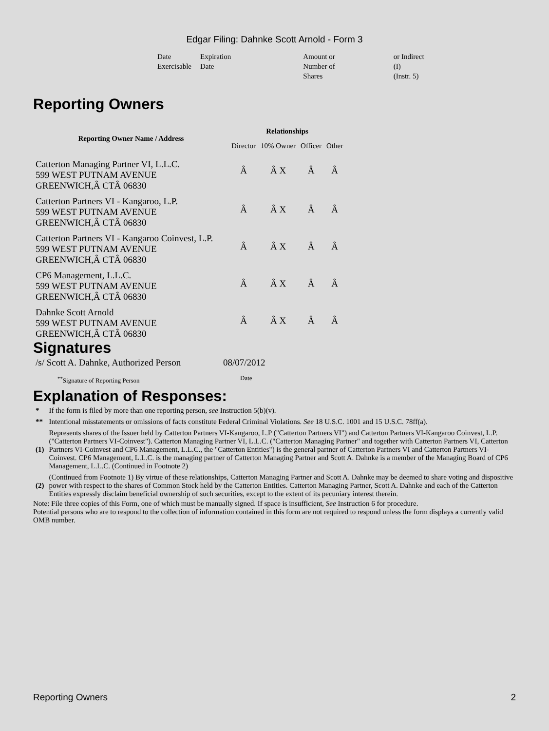Edgar Filing: Dahnke Scott Arnold - Form 3
| Date Exercisable | Expiration Date | Amount or Number of Shares | or Indirect (I) (Instr. 5) |
Reporting Owners
| Reporting Owner Name / Address | Relationships | | | |
| --- | --- | --- | --- | --- |
| | Director | 10% Owner | Officer | Other |
| Catterton Managing Partner VI, L.L.C. 599 WEST PUTNAM AVENUE GREENWICH,Â CTÂ 06830 | Â | Â X | Â | Â |
| Catterton Partners VI - Kangaroo, L.P. 599 WEST PUTNAM AVENUE GREENWICH,Â CTÂ 06830 | Â | Â X | Â | Â |
| Catterton Partners VI - Kangaroo Coinvest, L.P. 599 WEST PUTNAM AVENUE GREENWICH,Â CTÂ 06830 | Â | Â X | Â | Â |
| CP6 Management, L.L.C. 599 WEST PUTNAM AVENUE GREENWICH,Â CTÂ 06830 | Â | Â X | Â | Â |
| Dahnke Scott Arnold 599 WEST PUTNAM AVENUE GREENWICH,Â CTÂ 06830 | Â | Â X | Â | Â |
Signatures
| /s/ Scott A. Dahnke, Authorized Person | 08/07/2012 |
| <sup>**</sup> Signature of Reporting Person | Date |
Explanation of Responses:
| * | If the form is filed by more than one reporting person, see Instruction 5(b)(v). |
| ** | Intentional misstatements or omissions of facts constitute Federal Criminal Violations. See 18 U.S.C. 1001 and 15 U.S.C. 78ff(a). |
| (1) | Represents shares of the Issuer held by Catterton Partners VI-Kangaroo, L.P ("Catterton Partners VI") and Catterton Partners VI-Kangaroo Coinvest, L.P. ("Catterton Partners VI-Coinvest"). Catterton Managing Partner VI, L.L.C. ("Catterton Managing Partner" and together with Catterton Partners VI, Catterton Partners VI-Coinvest and CP6 Management, L.L.C., the "Catterton Entities") is the general partner of Catterton Partners VI and Catterton Partners VI-Coinvest. CP6 Management, L.L.C. is the managing partner of Catterton Managing Partner and Scott A. Dahnke is a member of the Managing Board of CP6 Management, L.L.C. (Continued in Footnote 2) |
| (2) | (Continued from Footnote 1) By virtue of these relationships, Catterton Managing Partner and Scott A. Dahnke may be deemed to share voting and dispositive power with respect to the shares of Common Stock held by the Catterton Entities. Catterton Managing Partner, Scott A. Dahnke and each of the Catterton Entities expressly disclaim beneficial ownership of such securities, except to the extent of its pecuniary interest therein. |
Note: File three copies of this Form, one of which must be manually signed. If space is insufficient, See Instruction 6 for procedure.
Potential persons who are to respond to the collection of information contained in this form are not required to respond unless the form displays a currently valid OMB number.
Reporting Owners 2